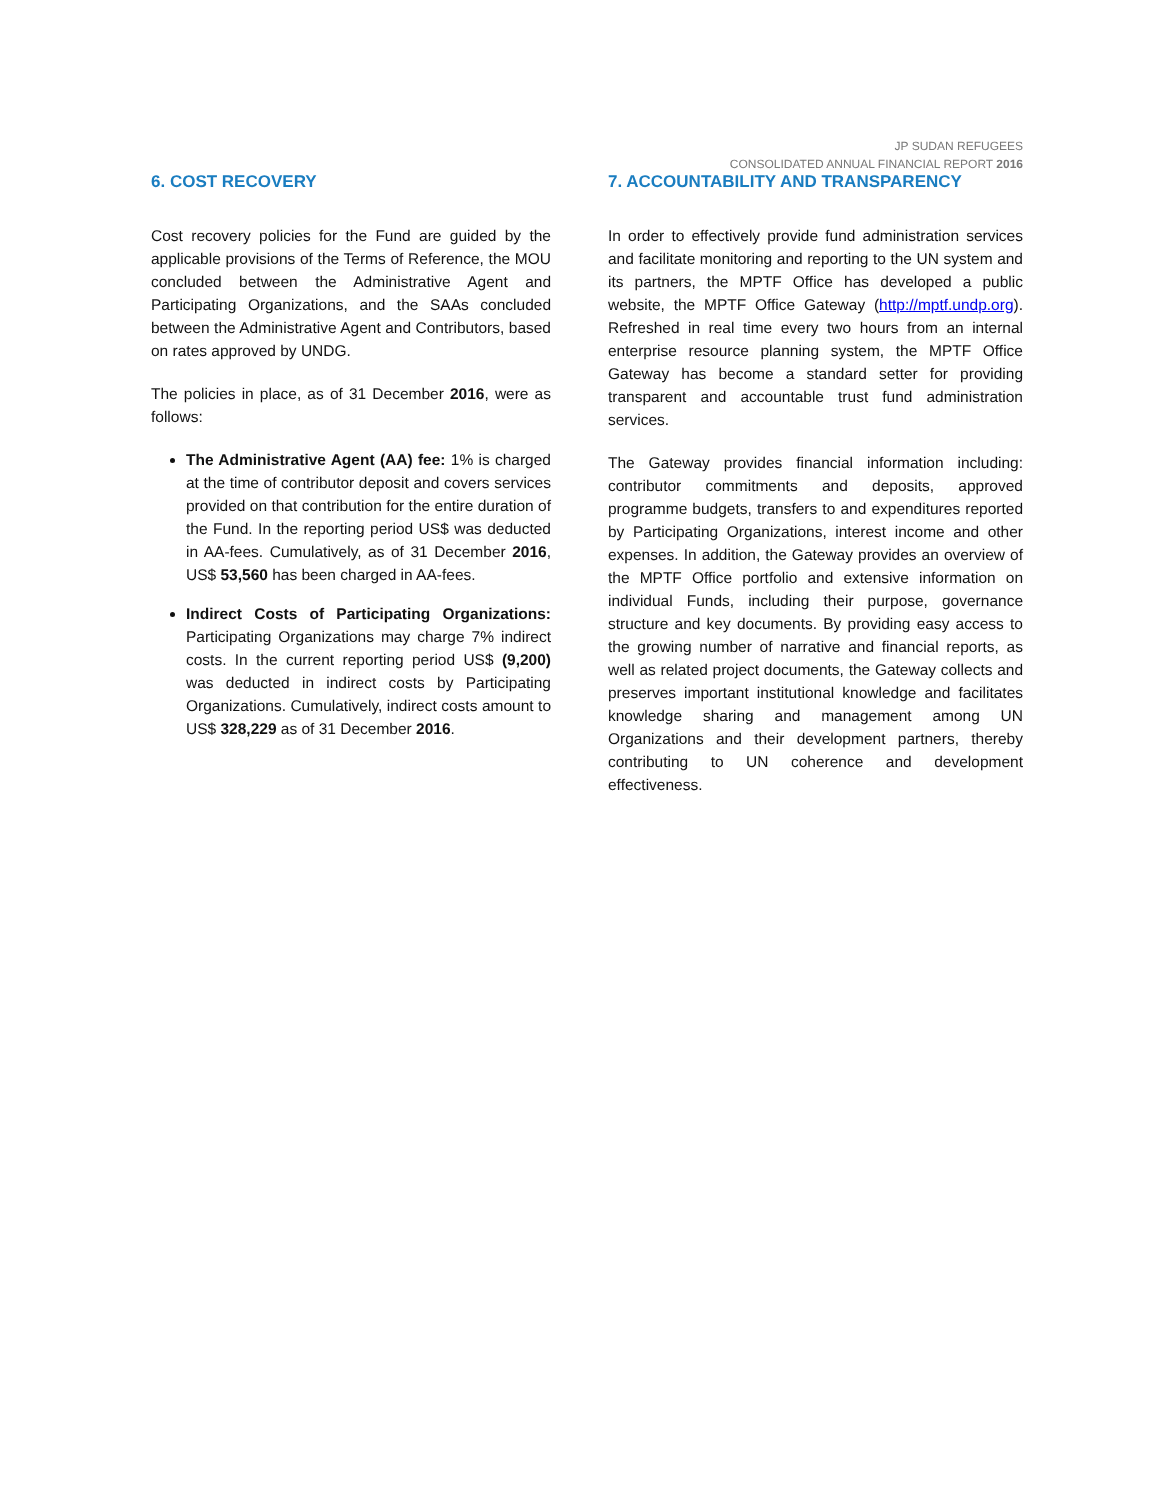JP SUDAN REFUGEES
CONSOLIDATED ANNUAL FINANCIAL REPORT 2016
6. COST RECOVERY
Cost recovery policies for the Fund are guided by the applicable provisions of the Terms of Reference, the MOU concluded between the Administrative Agent and Participating Organizations, and the SAAs concluded between the Administrative Agent and Contributors, based on rates approved by UNDG.
The policies in place, as of 31 December 2016, were as follows:
The Administrative Agent (AA) fee: 1% is charged at the time of contributor deposit and covers services provided on that contribution for the entire duration of the Fund. In the reporting period US$ was deducted in AA-fees. Cumulatively, as of 31 December 2016, US$ 53,560 has been charged in AA-fees.
Indirect Costs of Participating Organizations: Participating Organizations may charge 7% indirect costs. In the current reporting period US$ (9,200) was deducted in indirect costs by Participating Organizations. Cumulatively, indirect costs amount to US$ 328,229 as of 31 December 2016.
7. ACCOUNTABILITY AND TRANSPARENCY
In order to effectively provide fund administration services and facilitate monitoring and reporting to the UN system and its partners, the MPTF Office has developed a public website, the MPTF Office Gateway (http://mptf.undp.org). Refreshed in real time every two hours from an internal enterprise resource planning system, the MPTF Office Gateway has become a standard setter for providing transparent and accountable trust fund administration services.
The Gateway provides financial information including: contributor commitments and deposits, approved programme budgets, transfers to and expenditures reported by Participating Organizations, interest income and other expenses. In addition, the Gateway provides an overview of the MPTF Office portfolio and extensive information on individual Funds, including their purpose, governance structure and key documents. By providing easy access to the growing number of narrative and financial reports, as well as related project documents, the Gateway collects and preserves important institutional knowledge and facilitates knowledge sharing and management among UN Organizations and their development partners, thereby contributing to UN coherence and development effectiveness.